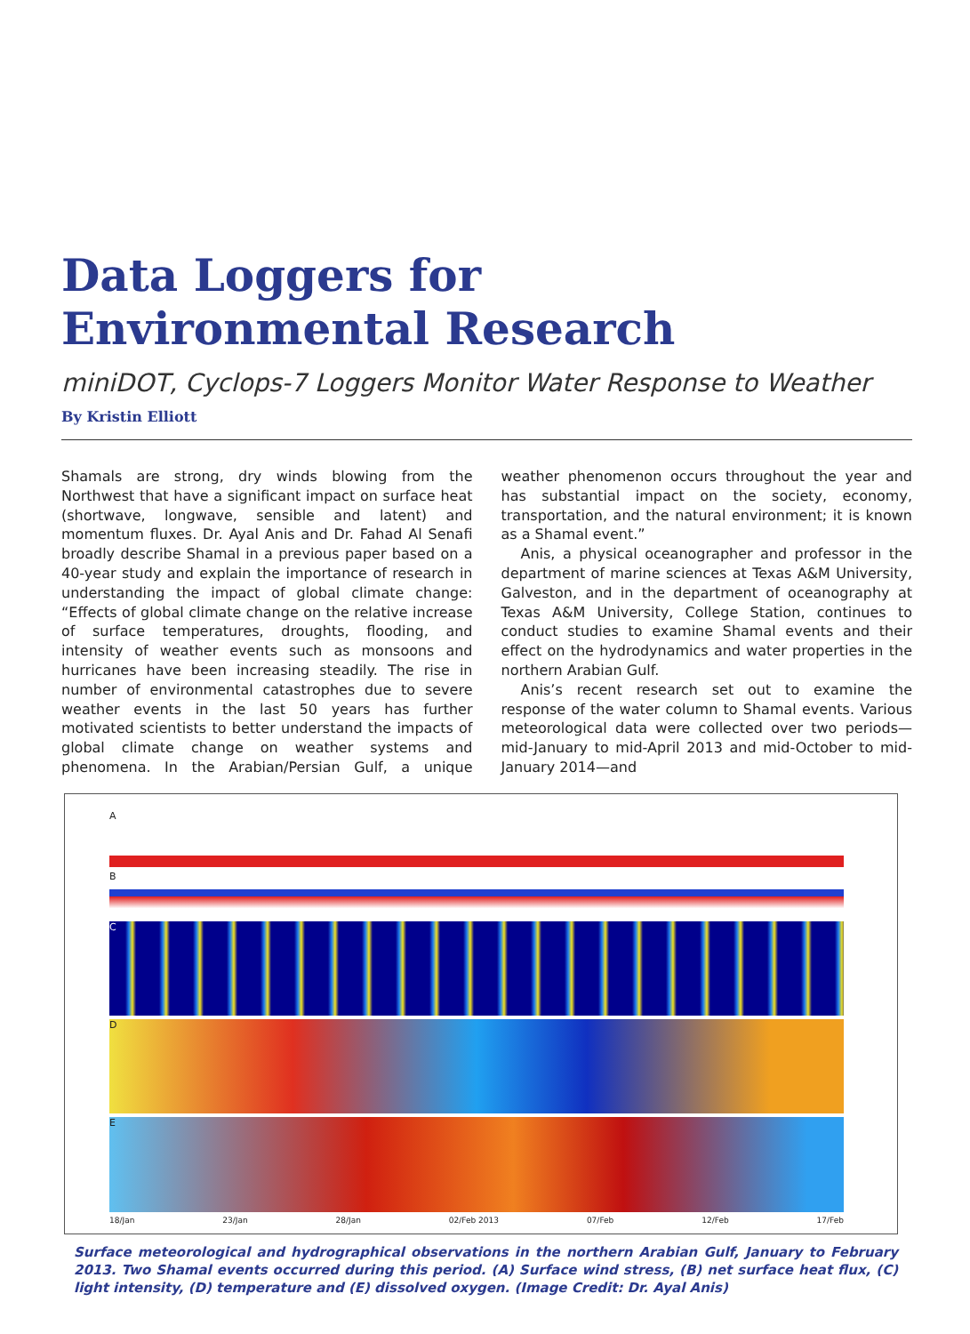Data Loggers for
Environmental Research
miniDOT, Cyclops-7 Loggers Monitor Water Response to Weather
By Kristin Elliott
Shamals are strong, dry winds blowing from the Northwest that have a significant impact on surface heat (shortwave, longwave, sensible and latent) and momentum fluxes. Dr. Ayal Anis and Dr. Fahad Al Senafi broadly describe Shamal in a previous paper based on a 40-year study and explain the importance of research in understanding the impact of global climate change: “Effects of global climate change on the relative increase of surface temperatures, droughts, flooding, and intensity of weather events such as monsoons and hurricanes have been increasing steadily. The rise in number of environmental catastrophes due to severe weather events in the last 50 years has further motivated scientists to better understand the impacts of global climate change on weather systems and phenomena. In the Arabian/Persian Gulf, a unique weather phenomenon occurs throughout the year and has substantial impact on the society, economy, transportation, and the natural environment; it is known as a Shamal event.”
Anis, a physical oceanographer and professor in the department of marine sciences at Texas A&M University, Galveston, and in the department of oceanography at Texas A&M University, College Station, continues to conduct studies to examine Shamal events and their effect on the hydrodynamics and water properties in the northern Arabian Gulf.
Anis’s recent research set out to examine the response of the water column to Shamal events. Various meteorological data were collected over two periods—mid-January to mid-April 2013 and mid-October to mid-January 2014—and
A
B
C
D
E
18/Jan 23/Jan 28/Jan 02/Feb 2013 07/Feb 12/Feb 17/Feb
Surface meteorological and hydrographical observations in the northern Arabian Gulf, January to February 2013. Two Shamal events occurred during this period. (A) Surface wind stress, (B) net surface heat flux, (C) light intensity, (D) temperature and (E) dissolved oxygen. (Image Credit: Dr. Ayal Anis)